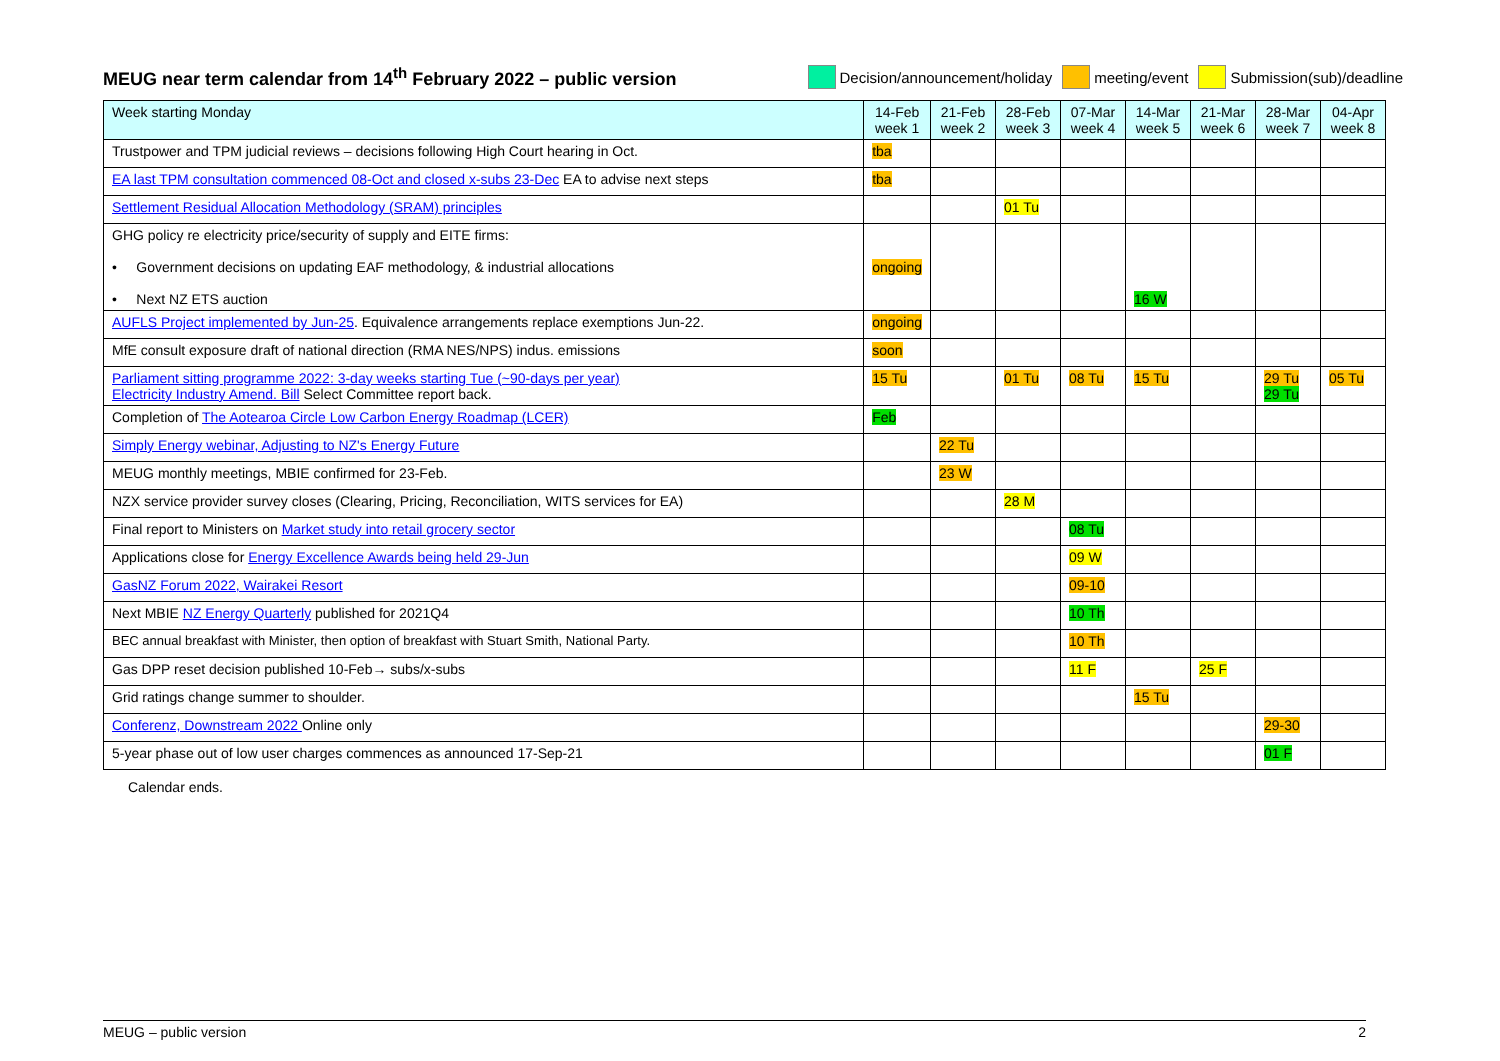MEUG near term calendar from 14<sup>th</sup> February 2022 – public version
Decision/announcement/holiday meeting/event Submission(sub)/deadline
| Week starting Monday | 14-Feb week 1 | 21-Feb week 2 | 28-Feb week 3 | 07-Mar week 4 | 14-Mar week 5 | 21-Mar week 6 | 28-Mar week 7 | 04-Apr week 8 |
| --- | --- | --- | --- | --- | --- | --- | --- | --- |
| Trustpower and TPM judicial reviews – decisions following High Court hearing in Oct. | tba | | | | | | | |
| EA last TPM consultation commenced 08-Oct and closed x-subs 23-Dec EA to advise next steps | tba | | | | | | | |
| Settlement Residual Allocation Methodology (SRAM) principles | | | 01 Tu | | | | | |
| GHG policy re electricity price/security of supply and EITE firms: • Government decisions on updating EAF methodology, & industrial allocations • Next NZ ETS auction | ongoing | | | | 16 W | | | |
| AUFLS Project implemented by Jun-25 . Equivalence arrangements replace exemptions Jun-22. | ongoing | | | | | | | |
| MfE consult exposure draft of national direction (RMA NES/NPS) indus. emissions | soon | | | | | | | |
| Parliament sitting programme 2022: 3-day weeks starting Tue (~90-days per year) Electricity Industry Amend. Bill Select Committee report back. | 15 Tu | | 01 Tu | 08 Tu | 15 Tu | | 29 Tu 29 Tu | 05 Tu |
| Completion of The Aotearoa Circle Low Carbon Energy Roadmap (LCER) | Feb | | | | | | | |
| Simply Energy webinar, Adjusting to NZ's Energy Future | | 22 Tu | | | | | | |
| MEUG monthly meetings, MBIE confirmed for 23-Feb. | | 23 W | | | | | | |
| NZX service provider survey closes (Clearing, Pricing, Reconciliation, WITS services for EA) | | | 28 M | | | | | |
| Final report to Ministers on Market study into retail grocery sector | | | | 08 Tu | | | | |
| Applications close for Energy Excellence Awards being held 29-Jun | | | | 09 W | | | | |
| GasNZ Forum 2022, Wairakei Resort | | | | 09-10 | | | | |
| Next MBIE NZ Energy Quarterly published for 2021Q4 | | | | 10 Th | | | | |
| BEC annual breakfast with Minister, then option of breakfast with Stuart Smith, National Party. | | | | 10 Th | | | | |
| Gas DPP reset decision published 10-Feb→ subs/x-subs | | | | 11 F | | 25 F | | |
| Grid ratings change summer to shoulder. | | | | | 15 Tu | | | |
| Conferenz, Downstream 2022 Online only | | | | | | | 29-30 | |
| 5-year phase out of low user charges commences as announced 17-Sep-21 | | | | | | | 01 F | |
Calendar ends.
MEUG – public version 2